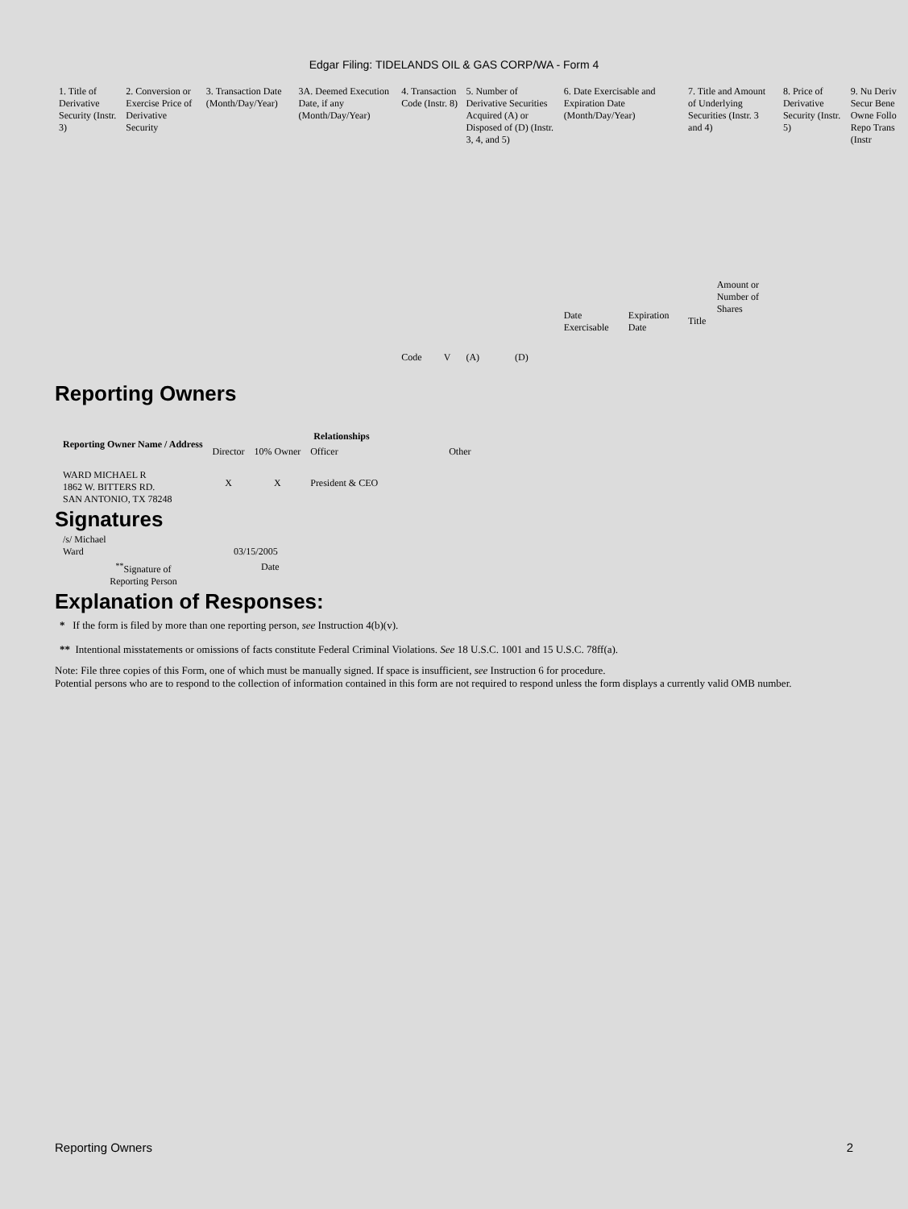Edgar Filing: TIDELANDS OIL & GAS CORP/WA - Form 4
| 1. Title of Derivative Security (Instr. 3) | 2. Conversion or Exercise Price of Derivative Security | 3. Transaction Date (Month/Day/Year) | 3A. Deemed Execution Date, if any (Month/Day/Year) | 4. Transaction Code (Instr. 8) | | 5. Number of Derivative Securities Acquired (A) or Disposed of (D) (Instr. 3, 4, and 5) | | 6. Date Exercisable and Expiration Date (Month/Day/Year) | | 7. Title and Amount of Underlying Securities (Instr. 3 and 4) | | 8. Price of Derivative Security (Instr. 5) | 9. Nu Deriv Secur Bene Owne Follo Repo Trans (Instr |
| | | | | Code | V | (A) | (D) | Date Exercisable | Expiration Date | Title | Amount or Number of Shares | | |
Reporting Owners
| Reporting Owner Name / Address | Relationships | | | |
| --- | --- | --- | --- | --- |
| | Director | 10% Owner | Officer | Other |
| WARD MICHAEL R 1862 W. BITTERS RD. SAN ANTONIO, TX 78248 | X | X | President & CEO | |
Signatures
| /s/ Michael Ward | 03/15/2005 |
| <sup>**</sup> Signature of Reporting Person | Date |
Explanation of Responses:
* If the form is filed by more than one reporting person, see Instruction 4(b)(v).
** Intentional misstatements or omissions of facts constitute Federal Criminal Violations. See 18 U.S.C. 1001 and 15 U.S.C. 78ff(a).
Note: File three copies of this Form, one of which must be manually signed. If space is insufficient, see Instruction 6 for procedure.
Potential persons who are to respond to the collection of information contained in this form are not required to respond unless the form displays a currently valid OMB number.
Reporting Owners 2